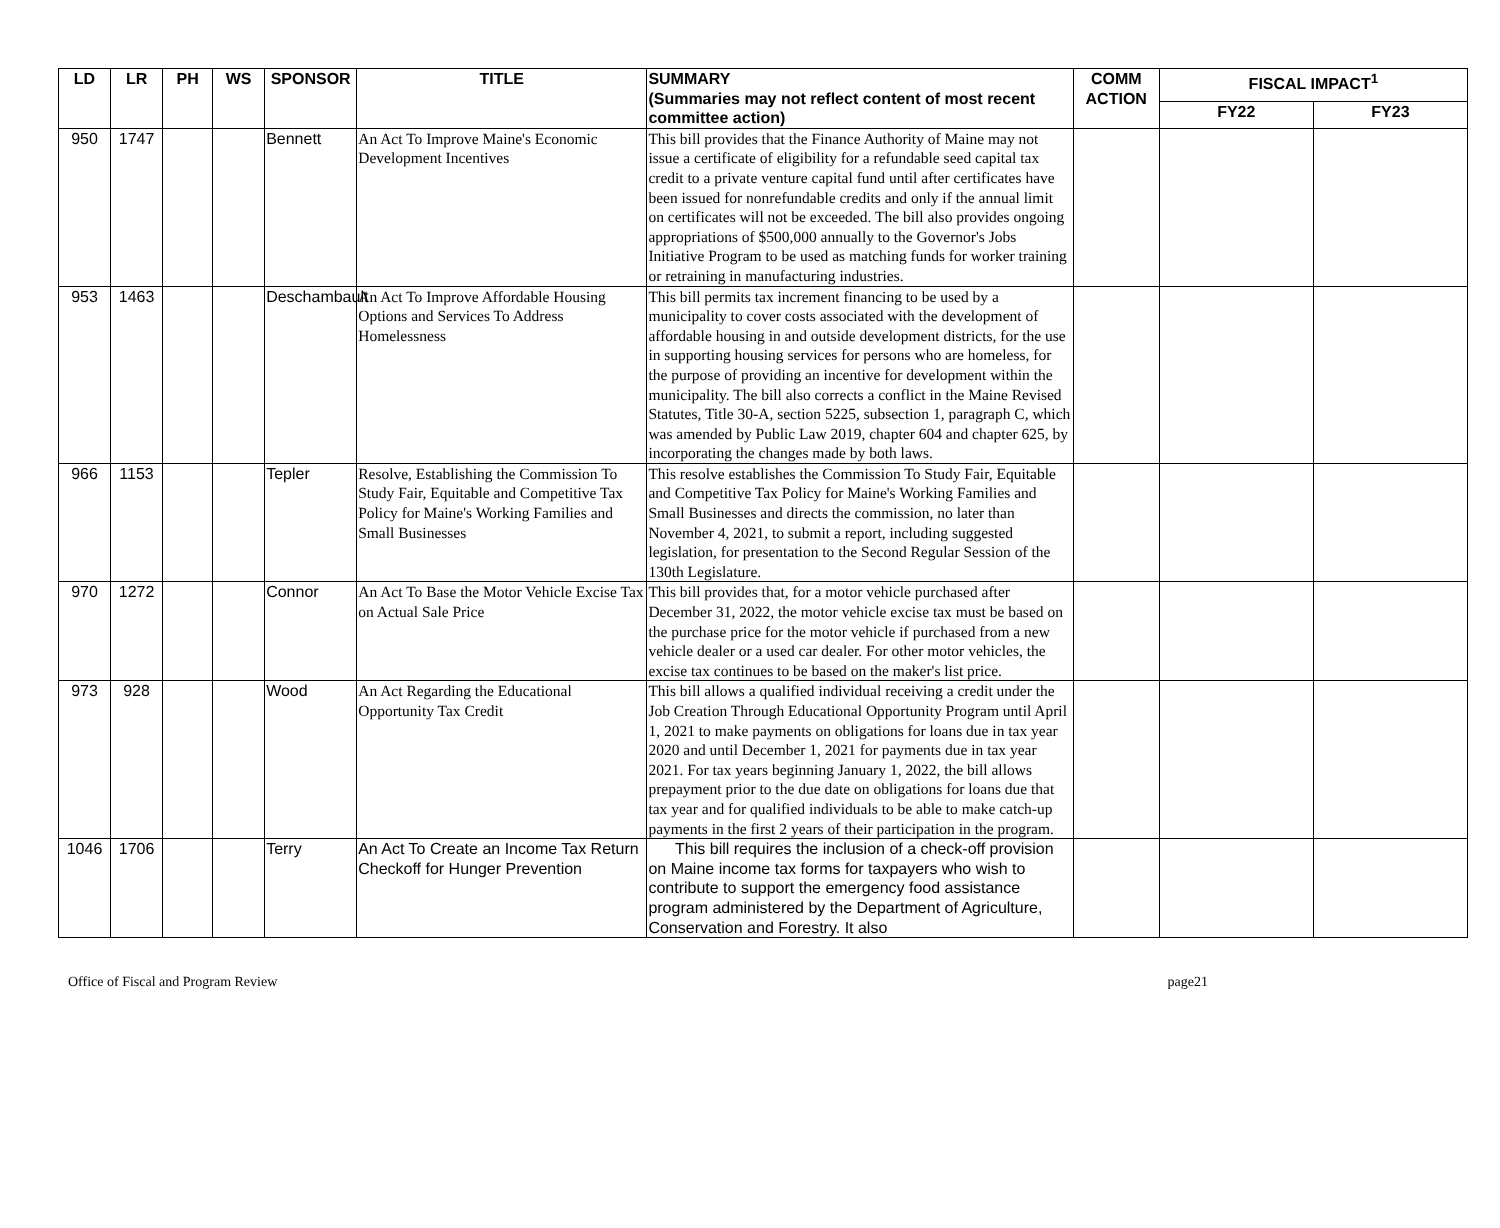| LD | LR | PH | WS | SPONSOR | TITLE | SUMMARY (Summaries may not reflect content of most recent committee action) | COMM ACTION | FISCAL IMPACT<sup>1</sup> | |
| --- | --- | --- | --- | --- | --- | --- | --- | --- | --- |
| | | | | | | | | FY22 | FY23 |
| 950 | 1747 | | | Bennett | An Act To Improve Maine's Economic Development Incentives | This bill provides that the Finance Authority of Maine may not issue a certificate of eligibility for a refundable seed capital tax credit to a private venture capital fund until after certificates have been issued for nonrefundable credits and only if the annual limit on certificates will not be exceeded. The bill also provides ongoing appropriations of $500,000 annually to the Governor's Jobs Initiative Program to be used as matching funds for worker training or retraining in manufacturing industries. | | | |
| 953 | 1463 | | | Deschambault | An Act To Improve Affordable Housing Options and Services To Address Homelessness | This bill permits tax increment financing to be used by a municipality to cover costs associated with the development of affordable housing in and outside development districts, for the use in supporting housing services for persons who are homeless, for the purpose of providing an incentive for development within the municipality. The bill also corrects a conflict in the Maine Revised Statutes, Title 30-A, section 5225, subsection 1, paragraph C, which was amended by Public Law 2019, chapter 604 and chapter 625, by incorporating the changes made by both laws. | | | |
| 966 | 1153 | | | Tepler | Resolve, Establishing the Commission To Study Fair, Equitable and Competitive Tax Policy for Maine's Working Families and Small Businesses | This resolve establishes the Commission To Study Fair, Equitable and Competitive Tax Policy for Maine's Working Families and Small Businesses and directs the commission, no later than November 4, 2021, to submit a report, including suggested legislation, for presentation to the Second Regular Session of the 130th Legislature. | | | |
| 970 | 1272 | | | Connor | An Act To Base the Motor Vehicle Excise Tax on Actual Sale Price | This bill provides that, for a motor vehicle purchased after December 31, 2022, the motor vehicle excise tax must be based on the purchase price for the motor vehicle if purchased from a new vehicle dealer or a used car dealer. For other motor vehicles, the excise tax continues to be based on the maker's list price. | | | |
| 973 | 928 | | | Wood | An Act Regarding the Educational Opportunity Tax Credit | This bill allows a qualified individual receiving a credit under the Job Creation Through Educational Opportunity Program until April 1, 2021 to make payments on obligations for loans due in tax year 2020 and until December 1, 2021 for payments due in tax year 2021. For tax years beginning January 1, 2022, the bill allows prepayment prior to the due date on obligations for loans due that tax year and for qualified individuals to be able to make catch-up payments in the first 2 years of their participation in the program. | | | |
| 1046 | 1706 | | | Terry | An Act To Create an Income Tax Return Checkoff for Hunger Prevention | This bill requires the inclusion of a check-off provision on Maine income tax forms for taxpayers who wish to contribute to support the emergency food assistance program administered by the Department of Agriculture, Conservation and Forestry. It also | | | |
Office of Fiscal and Program Review page21